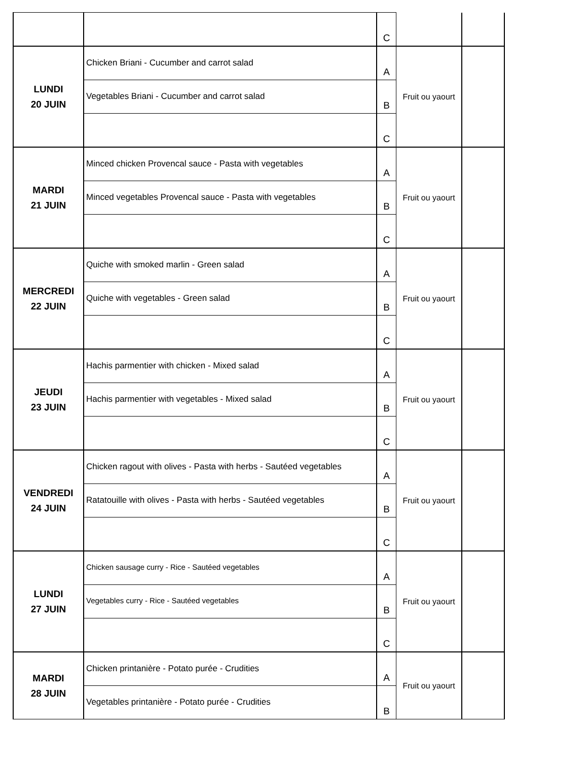| | | C | | |
| LUNDI 20 JUIN | Chicken Briani - Cucumber and carrot salad | A | Fruit ou yaourt | |
| | Vegetables Briani - Cucumber and carrot salad | B | | |
| | | C | | |
| MARDI 21 JUIN | Minced chicken Provencal sauce - Pasta with vegetables | A | Fruit ou yaourt | |
| | Minced vegetables Provencal sauce - Pasta with vegetables | B | | |
| | | C | | |
| MERCREDI 22 JUIN | Quiche with smoked marlin - Green salad | A | Fruit ou yaourt | |
| | Quiche with vegetables - Green salad | B | | |
| | | C | | |
| JEUDI 23 JUIN | Hachis parmentier with chicken - Mixed salad | A | Fruit ou yaourt | |
| | Hachis parmentier with vegetables - Mixed salad | B | | |
| | | C | | |
| VENDREDI 24 JUIN | Chicken ragout with olives - Pasta with herbs - Sautéed vegetables | A | Fruit ou yaourt | |
| | Ratatouille with olives - Pasta with herbs - Sautéed vegetables | B | | |
| | | C | | |
| LUNDI 27 JUIN | Chicken sausage curry - Rice - Sautéed vegetables | A | Fruit ou yaourt | |
| | Vegetables curry - Rice - Sautéed vegetables | B | | |
| | | C | | |
| MARDI 28 JUIN | Chicken printanière - Potato purée - Crudities | A | Fruit ou yaourt | |
| | Vegetables printanière - Potato purée - Crudities | B | | |